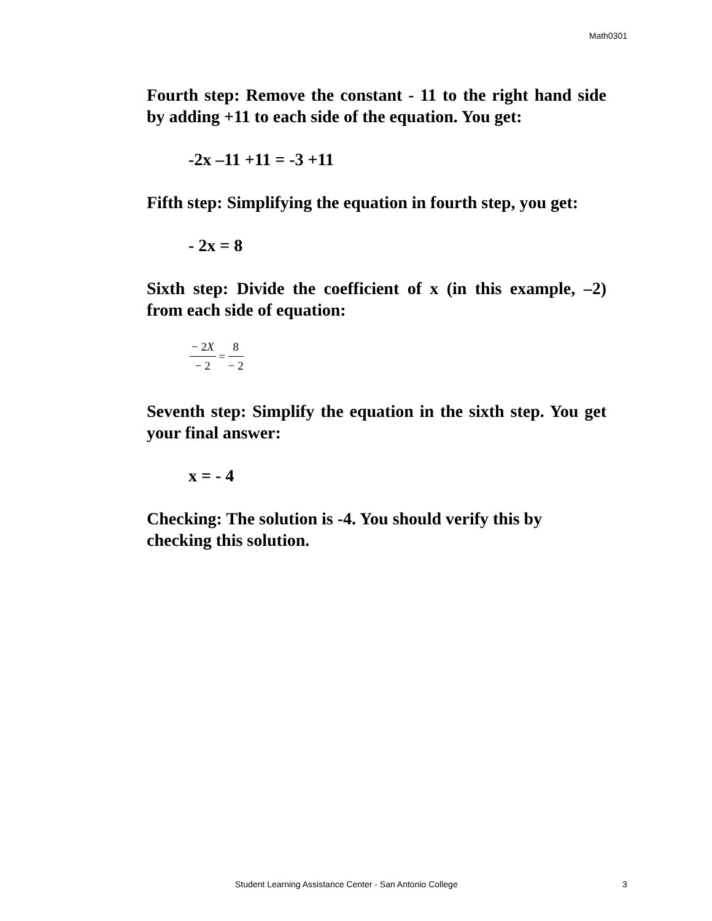Math0301
Fourth step: Remove the constant - 11 to the right hand side by adding +11 to each side of the equation. You get:
-2x –11 +11 = -3 +11
Fifth step: Simplifying the equation in fourth step, you get:
- 2x = 8
Sixth step: Divide the coefficient of x (in this example, –2) from each side of equation:
− 2X − 2 = 8 − 2
Seventh step: Simplify the equation in the sixth step. You get your final answer:
x = - 4
Checking: The solution is -4. You should verify this by checking this solution.
Student Learning Assistance Center - San Antonio College 3